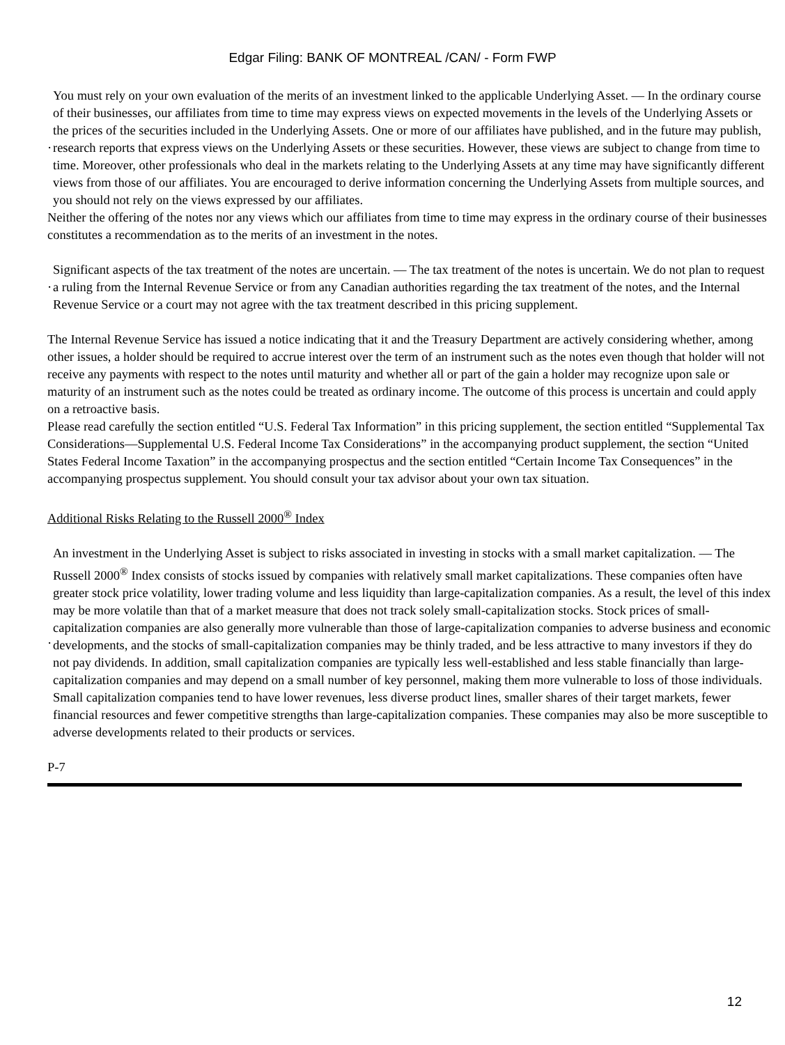Edgar Filing: BANK OF MONTREAL /CAN/ - Form FWP
·
You must rely on your own evaluation of the merits of an investment linked to the applicable Underlying Asset. — In the ordinary course of their businesses, our affiliates from time to time may express views on expected movements in the levels of the Underlying Assets or the prices of the securities included in the Underlying Assets. One or more of our affiliates have published, and in the future may publish, research reports that express views on the Underlying Assets or these securities. However, these views are subject to change from time to time. Moreover, other professionals who deal in the markets relating to the Underlying Assets at any time may have significantly different views from those of our affiliates. You are encouraged to derive information concerning the Underlying Assets from multiple sources, and you should not rely on the views expressed by our affiliates.
Neither the offering of the notes nor any views which our affiliates from time to time may express in the ordinary course of their businesses constitutes a recommendation as to the merits of an investment in the notes.
·
Significant aspects of the tax treatment of the notes are uncertain. — The tax treatment of the notes is uncertain. We do not plan to request a ruling from the Internal Revenue Service or from any Canadian authorities regarding the tax treatment of the notes, and the Internal Revenue Service or a court may not agree with the tax treatment described in this pricing supplement.
The Internal Revenue Service has issued a notice indicating that it and the Treasury Department are actively considering whether, among other issues, a holder should be required to accrue interest over the term of an instrument such as the notes even though that holder will not receive any payments with respect to the notes until maturity and whether all or part of the gain a holder may recognize upon sale or maturity of an instrument such as the notes could be treated as ordinary income. The outcome of this process is uncertain and could apply on a retroactive basis.
Please read carefully the section entitled “U.S. Federal Tax Information” in this pricing supplement, the section entitled “Supplemental Tax Considerations—Supplemental U.S. Federal Income Tax Considerations” in the accompanying product supplement, the section “United States Federal Income Taxation” in the accompanying prospectus and the section entitled “Certain Income Tax Consequences” in the accompanying prospectus supplement. You should consult your tax advisor about your own tax situation.
Additional Risks Relating to the Russell 2000<sup>®</sup> Index
·
An investment in the Underlying Asset is subject to risks associated in investing in stocks with a small market capitalization. — The Russell 2000<sup>®</sup> Index consists of stocks issued by companies with relatively small market capitalizations. These companies often have greater stock price volatility, lower trading volume and less liquidity than large-capitalization companies. As a result, the level of this index may be more volatile than that of a market measure that does not track solely small-capitalization stocks. Stock prices of small-capitalization companies are also generally more vulnerable than those of large-capitalization companies to adverse business and economic developments, and the stocks of small-capitalization companies may be thinly traded, and be less attractive to many investors if they do not pay dividends. In addition, small capitalization companies are typically less well-established and less stable financially than large-capitalization companies and may depend on a small number of key personnel, making them more vulnerable to loss of those individuals. Small capitalization companies tend to have lower revenues, less diverse product lines, smaller shares of their target markets, fewer financial resources and fewer competitive strengths than large-capitalization companies. These companies may also be more susceptible to adverse developments related to their products or services.
P-7
12